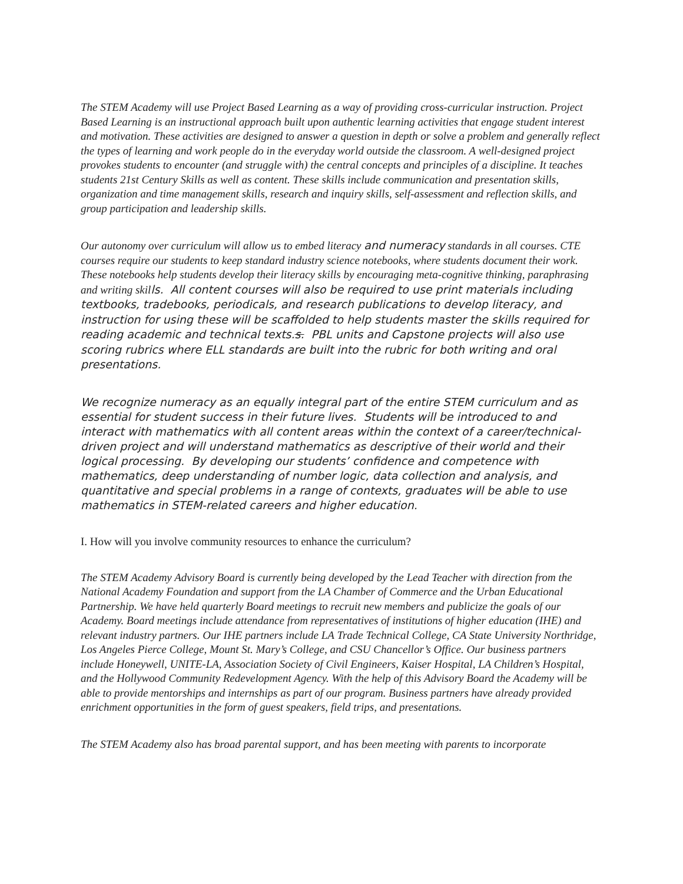The STEM Academy will use Project Based Learning as a way of providing cross-curricular instruction. Project Based Learning is an instructional approach built upon authentic learning activities that engage student interest and motivation. These activities are designed to answer a question in depth or solve a problem and generally reflect the types of learning and work people do in the everyday world outside the classroom. A well-designed project provokes students to encounter (and struggle with) the central concepts and principles of a discipline. It teaches students 21st Century Skills as well as content. These skills include communication and presentation skills, organization and time management skills, research and inquiry skills, self-assessment and reflection skills, and group participation and leadership skills.
Our autonomy over curriculum will allow us to embed literacy and numeracy standards in all courses. CTE courses require our students to keep standard industry science notebooks, where students document their work. These notebooks help students develop their literacy skills by encouraging meta-cognitive thinking, paraphrasing and writing skills. All content courses will also be required to use print materials including textbooks, tradebooks, periodicals, and research publications to develop literacy, and instruction for using these will be scaffolded to help students master the skills required for reading academic and technical texts.s. PBL units and Capstone projects will also use scoring rubrics where ELL standards are built into the rubric for both writing and oral presentations.
We recognize numeracy as an equally integral part of the entire STEM curriculum and as essential for student success in their future lives. Students will be introduced to and interact with mathematics with all content areas within the context of a career/technical- driven project and will understand mathematics as descriptive of their world and their logical processing. By developing our students’ confidence and competence with mathematics, deep understanding of number logic, data collection and analysis, and quantitative and special problems in a range of contexts, graduates will be able to use mathematics in STEM-related careers and higher education.
I. How will you involve community resources to enhance the curriculum?
The STEM Academy Advisory Board is currently being developed by the Lead Teacher with direction from the National Academy Foundation and support from the LA Chamber of Commerce and the Urban Educational Partnership. We have held quarterly Board meetings to recruit new members and publicize the goals of our Academy. Board meetings include attendance from representatives of institutions of higher education (IHE) and relevant industry partners. Our IHE partners include LA Trade Technical College, CA State University Northridge, Los Angeles Pierce College, Mount St. Mary’s College, and CSU Chancellor’s Office. Our business partners include Honeywell, UNITE-LA, Association Society of Civil Engineers, Kaiser Hospital, LA Children’s Hospital, and the Hollywood Community Redevelopment Agency. With the help of this Advisory Board the Academy will be able to provide mentorships and internships as part of our program. Business partners have already provided enrichment opportunities in the form of guest speakers, field trips, and presentations.
The STEM Academy also has broad parental support, and has been meeting with parents to incorporate